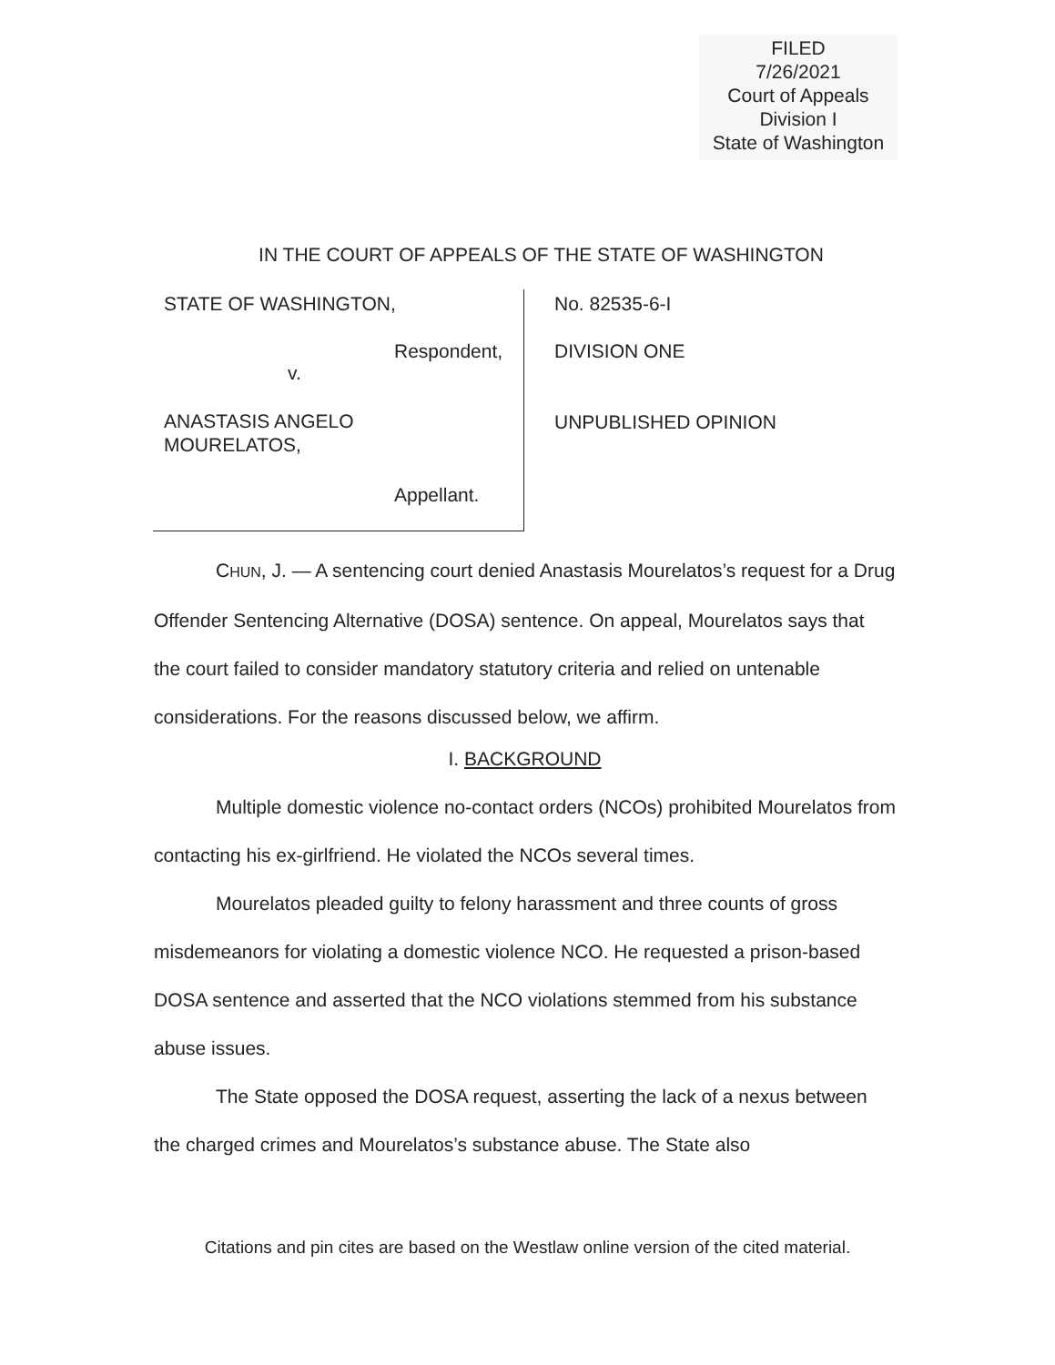FILED
7/26/2021
Court of Appeals
Division I
State of Washington
IN THE COURT OF APPEALS OF THE STATE OF WASHINGTON
STATE OF WASHINGTON,
Respondent,
v.
ANASTASIS ANGELO
MOURELATOS,
Appellant.
No. 82535-6-I
DIVISION ONE
UNPUBLISHED OPINION
CHUN, J. — A sentencing court denied Anastasis Mourelatos’s request for a Drug Offender Sentencing Alternative (DOSA) sentence. On appeal, Mourelatos says that the court failed to consider mandatory statutory criteria and relied on untenable considerations. For the reasons discussed below, we affirm.
I. BACKGROUND
Multiple domestic violence no-contact orders (NCOs) prohibited Mourelatos from contacting his ex-girlfriend. He violated the NCOs several times.
Mourelatos pleaded guilty to felony harassment and three counts of gross misdemeanors for violating a domestic violence NCO. He requested a prison-based DOSA sentence and asserted that the NCO violations stemmed from his substance abuse issues.
The State opposed the DOSA request, asserting the lack of a nexus between the charged crimes and Mourelatos’s substance abuse. The State also
Citations and pin cites are based on the Westlaw online version of the cited material.